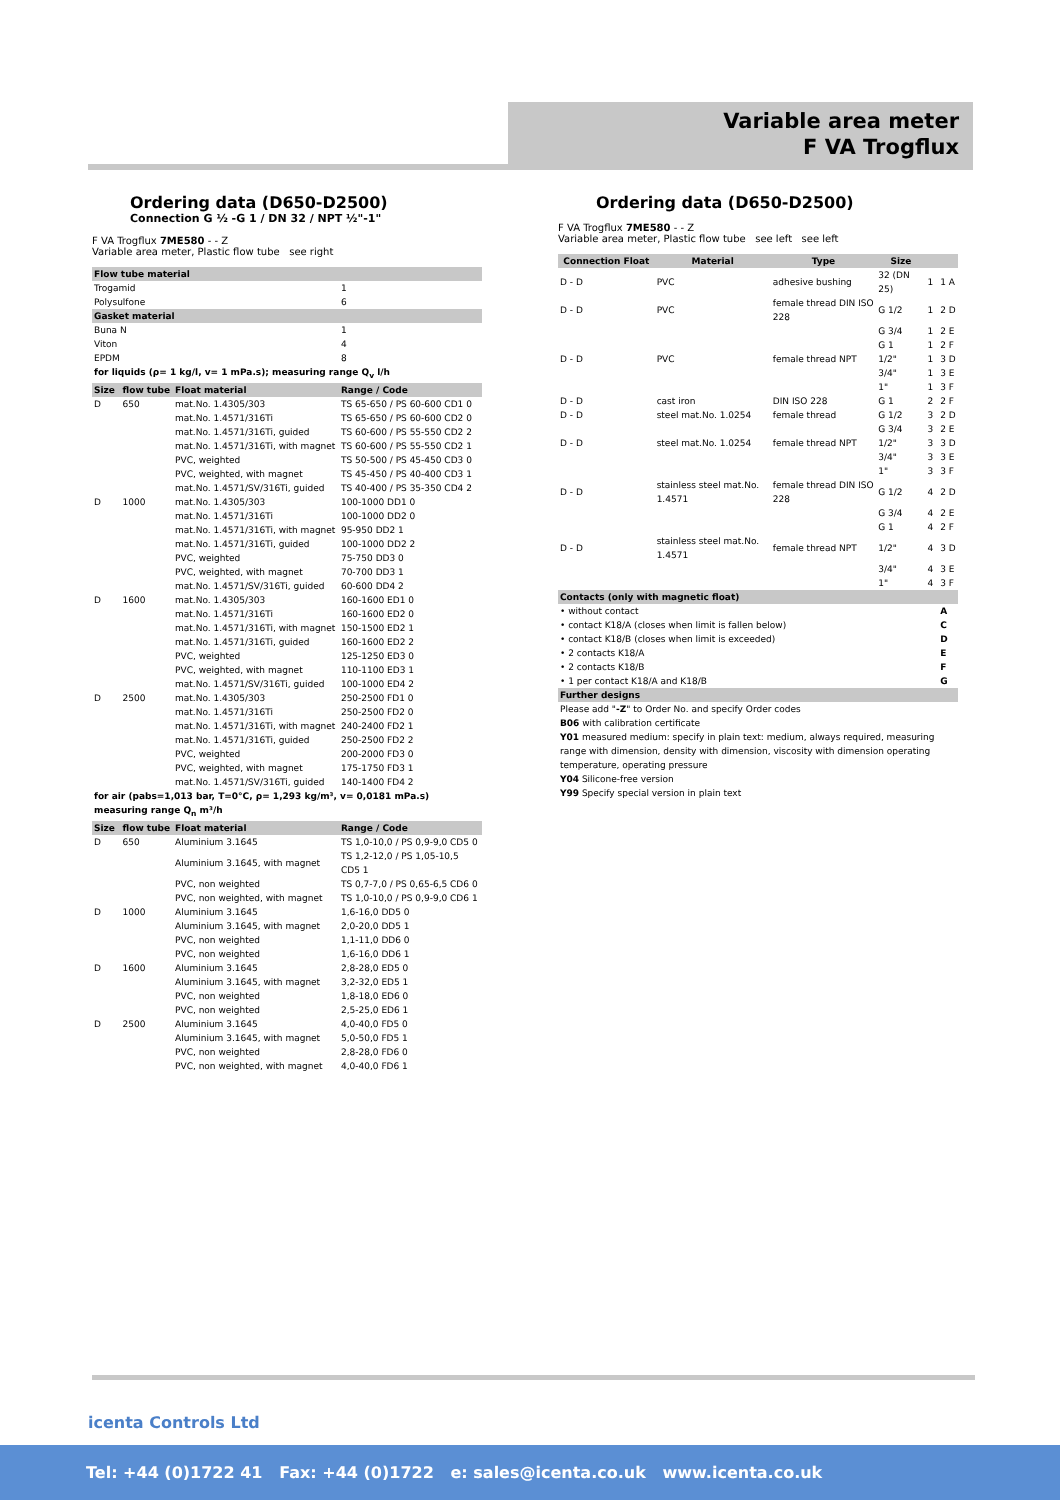Variable area meter
F VA Trogflux
Ordering data (D650-D2500)
Connection G ½ -G 1 / DN 32 / NPT ½"-1"
F VA Trogflux 7ME580 - - Z
Variable area meter, Plastic flow tube see right
| Flow tube material | | | |
| Trogamid | | | 1 |
| Polysulfone | | | 6 |
| Gasket material | | | |
| Buna N | | | 1 |
| Viton | | | 4 |
| EPDM | | | 8 |
| for liquids (ρ= 1 kg/l, v= 1 mPa.s); measuring range Q<sub>v</sub> l/h | | | |
| Size | flow tube | Float material | Range / Code |
| D | 650 | mat.No. 1.4305/303 | TS 65-650 / PS 60-600 CD1 0 |
| | | mat.No. 1.4571/316Ti | TS 65-650 / PS 60-600 CD2 0 |
| | | mat.No. 1.4571/316Ti, guided | TS 60-600 / PS 55-550 CD2 2 |
| | | mat.No. 1.4571/316Ti, with magnet | TS 60-600 / PS 55-550 CD2 1 |
| | | PVC, weighted | TS 50-500 / PS 45-450 CD3 0 |
| | | PVC, weighted, with magnet | TS 45-450 / PS 40-400 CD3 1 |
| | | mat.No. 1.4571/SV/316Ti, guided | TS 40-400 / PS 35-350 CD4 2 |
| D | 1000 | mat.No. 1.4305/303 | 100-1000 DD1 0 |
| | | mat.No. 1.4571/316Ti | 100-1000 DD2 0 |
| | | mat.No. 1.4571/316Ti, with magnet | 95-950 DD2 1 |
| | | mat.No. 1.4571/316Ti, guided | 100-1000 DD2 2 |
| | | PVC, weighted | 75-750 DD3 0 |
| | | PVC, weighted, with magnet | 70-700 DD3 1 |
| | | mat.No. 1.4571/SV/316Ti, guided | 60-600 DD4 2 |
| D | 1600 | mat.No. 1.4305/303 | 160-1600 ED1 0 |
| | | mat.No. 1.4571/316Ti | 160-1600 ED2 0 |
| | | mat.No. 1.4571/316Ti, with magnet | 150-1500 ED2 1 |
| | | mat.No. 1.4571/316Ti, guided | 160-1600 ED2 2 |
| | | PVC, weighted | 125-1250 ED3 0 |
| | | PVC, weighted, with magnet | 110-1100 ED3 1 |
| | | mat.No. 1.4571/SV/316Ti, guided | 100-1000 ED4 2 |
| D | 2500 | mat.No. 1.4305/303 | 250-2500 FD1 0 |
| | | mat.No. 1.4571/316Ti | 250-2500 FD2 0 |
| | | mat.No. 1.4571/316Ti, with magnet | 240-2400 FD2 1 |
| | | mat.No. 1.4571/316Ti, guided | 250-2500 FD2 2 |
| | | PVC, weighted | 200-2000 FD3 0 |
| | | PVC, weighted, with magnet | 175-1750 FD3 1 |
| | | mat.No. 1.4571/SV/316Ti, guided | 140-1400 FD4 2 |
| for air (pabs=1,013 bar, T=0°C, ρ= 1,293 kg/m³, v= 0,0181 mPa.s) measuring range Q<sub>n</sub> m³/h | | | |
| Size | flow tube | Float material | Range / Code |
| D | 650 | Aluminium 3.1645 | TS 1,0-10,0 / PS 0,9-9,0 CD5 0 |
| | | Aluminium 3.1645, with magnet | TS 1,2-12,0 / PS 1,05-10,5 CD5 1 |
| | | PVC, non weighted | TS 0,7-7,0 / PS 0,65-6,5 CD6 0 |
| | | PVC, non weighted, with magnet | TS 1,0-10,0 / PS 0,9-9,0 CD6 1 |
| D | 1000 | Aluminium 3.1645 | 1,6-16,0 DD5 0 |
| | | Aluminium 3.1645, with magnet | 2,0-20,0 DD5 1 |
| | | PVC, non weighted | 1,1-11,0 DD6 0 |
| | | PVC, non weighted | 1,6-16,0 DD6 1 |
| D | 1600 | Aluminium 3.1645 | 2,8-28,0 ED5 0 |
| | | Aluminium 3.1645, with magnet | 3,2-32,0 ED5 1 |
| | | PVC, non weighted | 1,8-18,0 ED6 0 |
| | | PVC, non weighted | 2,5-25,0 ED6 1 |
| D | 2500 | Aluminium 3.1645 | 4,0-40,0 FD5 0 |
| | | Aluminium 3.1645, with magnet | 5,0-50,0 FD5 1 |
| | | PVC, non weighted | 2,8-28,0 FD6 0 |
| | | PVC, non weighted, with magnet | 4,0-40,0 FD6 1 |
Ordering data (D650-D2500)
F VA Trogflux 7ME580 - - Z
Variable area meter, Plastic flow tube see left see left
| Connection Float | Material | Type | Size | | |
| --- | --- | --- | --- | --- | --- |
| D - D | PVC | adhesive bushing | 32 (DN 25) | 1 | 1 A |
| D - D | PVC | female thread DIN ISO 228 | G 1/2 | 1 | 2 D |
| | | | G 3/4 | 1 | 2 E |
| | | | G 1 | 1 | 2 F |
| D - D | PVC | female thread NPT | 1/2" | 1 | 3 D |
| | | | 3/4" | 1 | 3 E |
| | | | 1" | 1 | 3 F |
| D - D | cast iron | DIN ISO 228 | G 1 | 2 | 2 F |
| D - D | steel mat.No. 1.0254 | female thread | G 1/2 | 3 | 2 D |
| | | | G 3/4 | 3 | 2 E |
| D - D | steel mat.No. 1.0254 | female thread NPT | 1/2" | 3 | 3 D |
| | | | 3/4" | 3 | 3 E |
| | | | 1" | 3 | 3 F |
| D - D | stainless steel mat.No. 1.4571 | female thread DIN ISO 228 | G 1/2 | 4 | 2 D |
| | | | G 3/4 | 4 | 2 E |
| | | | G 1 | 4 | 2 F |
| D - D | stainless steel mat.No. 1.4571 | female thread NPT | 1/2" | 4 | 3 D |
| | | | 3/4" | 4 | 3 E |
| | | | 1" | 4 | 3 F |
| Contacts (only with magnetic float) | | | | | |
| • without contact | | | | | A |
| • contact K18/A (closes when limit is fallen below) | | | | | C |
| • contact K18/B (closes when limit is exceeded) | | | | | D |
| • 2 contacts K18/A | | | | | E |
| • 2 contacts K18/B | | | | | F |
| • 1 per contact K18/A and K18/B | | | | | G |
| Further designs | | | | | |
| Please add " -Z " to Order No. and specify Order codes | | | | | |
| B06 with calibration certificate | | | | | |
| Y01 measured medium: specify in plain text: medium, always required, measuring range with dimension, density with dimension, viscosity with dimension operating temperature, operating pressure | | | | | |
| Y04 Silicone-free version | | | | | |
| Y99 Specify special version in plain text | | | | | |
icenta Controls Ltd
Tel: +44 (0)1722 41 Fax: +44 (0)1722 e: sales@icenta.co.uk www.icenta.co.uk